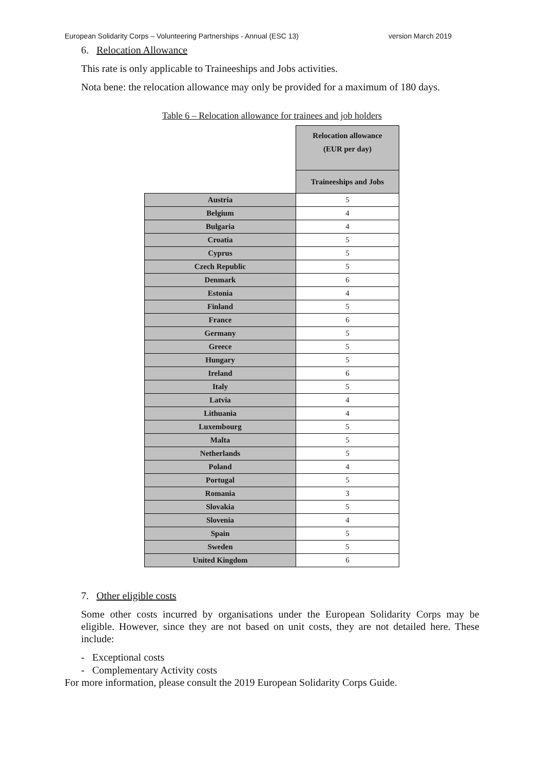European Solidarity Corps – Volunteering Partnerships - Annual (ESC 13) version March 2019
6. Relocation Allowance
This rate is only applicable to Traineeships and Jobs activities.
Nota bene: the relocation allowance may only be provided for a maximum of 180 days.
Table 6 – Relocation allowance for trainees and job holders
| | Relocation allowance (EUR per day) |
| | Traineeships and Jobs |
| Austria | 5 |
| Belgium | 4 |
| Bulgaria | 4 |
| Croatia | 5 |
| Cyprus | 5 |
| Czech Republic | 5 |
| Denmark | 6 |
| Estonia | 4 |
| Finland | 5 |
| France | 6 |
| Germany | 5 |
| Greece | 5 |
| Hungary | 5 |
| Ireland | 6 |
| Italy | 5 |
| Latvia | 4 |
| Lithuania | 4 |
| Luxembourg | 5 |
| Malta | 5 |
| Netherlands | 5 |
| Poland | 4 |
| Portugal | 5 |
| Romania | 3 |
| Slovakia | 5 |
| Slovenia | 4 |
| Spain | 5 |
| Sweden | 5 |
| United Kingdom | 6 |
7. Other eligible costs
Some other costs incurred by organisations under the European Solidarity Corps may be eligible. However, since they are not based on unit costs, they are not detailed here. These include:
- Exceptional costs
- Complementary Activity costs
For more information, please consult the 2019 European Solidarity Corps Guide.